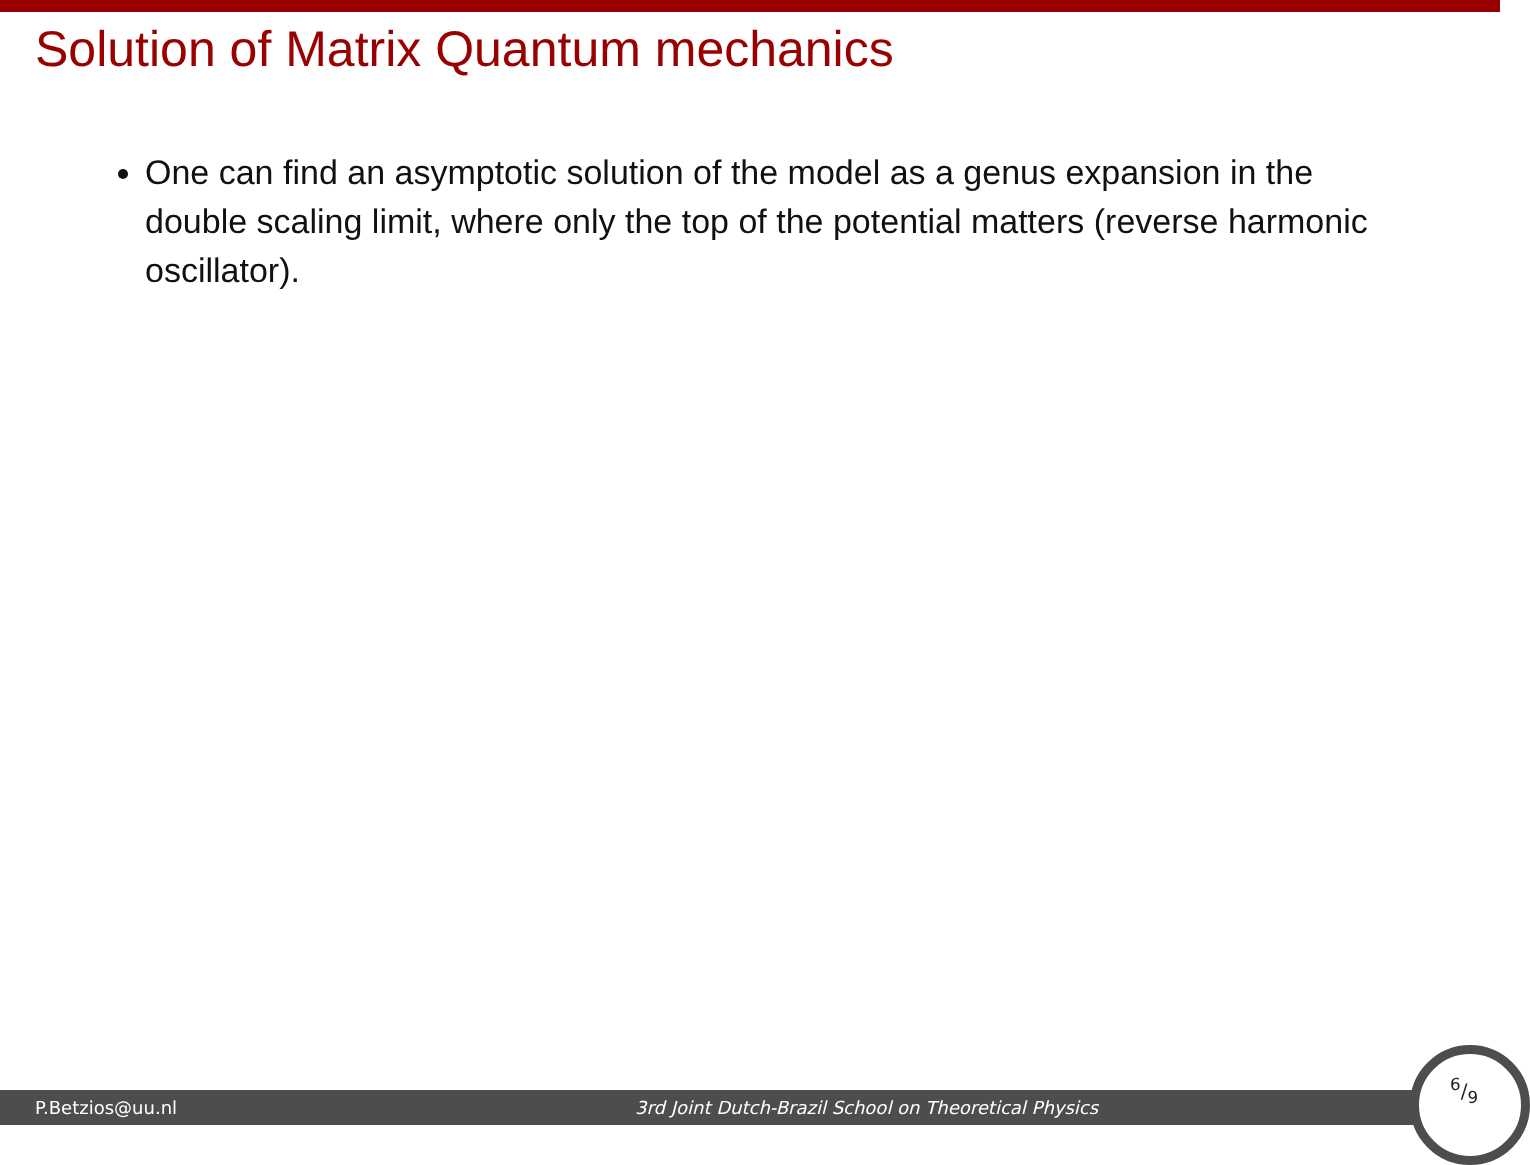Solution of Matrix Quantum mechanics
One can find an asymptotic solution of the model as a genus expansion in the double scaling limit, where only the top of the potential matters (reverse harmonic oscillator).
P.Betzios@uu.nl 3rd Joint Dutch-Brazil School on Theoretical Physics
6/9